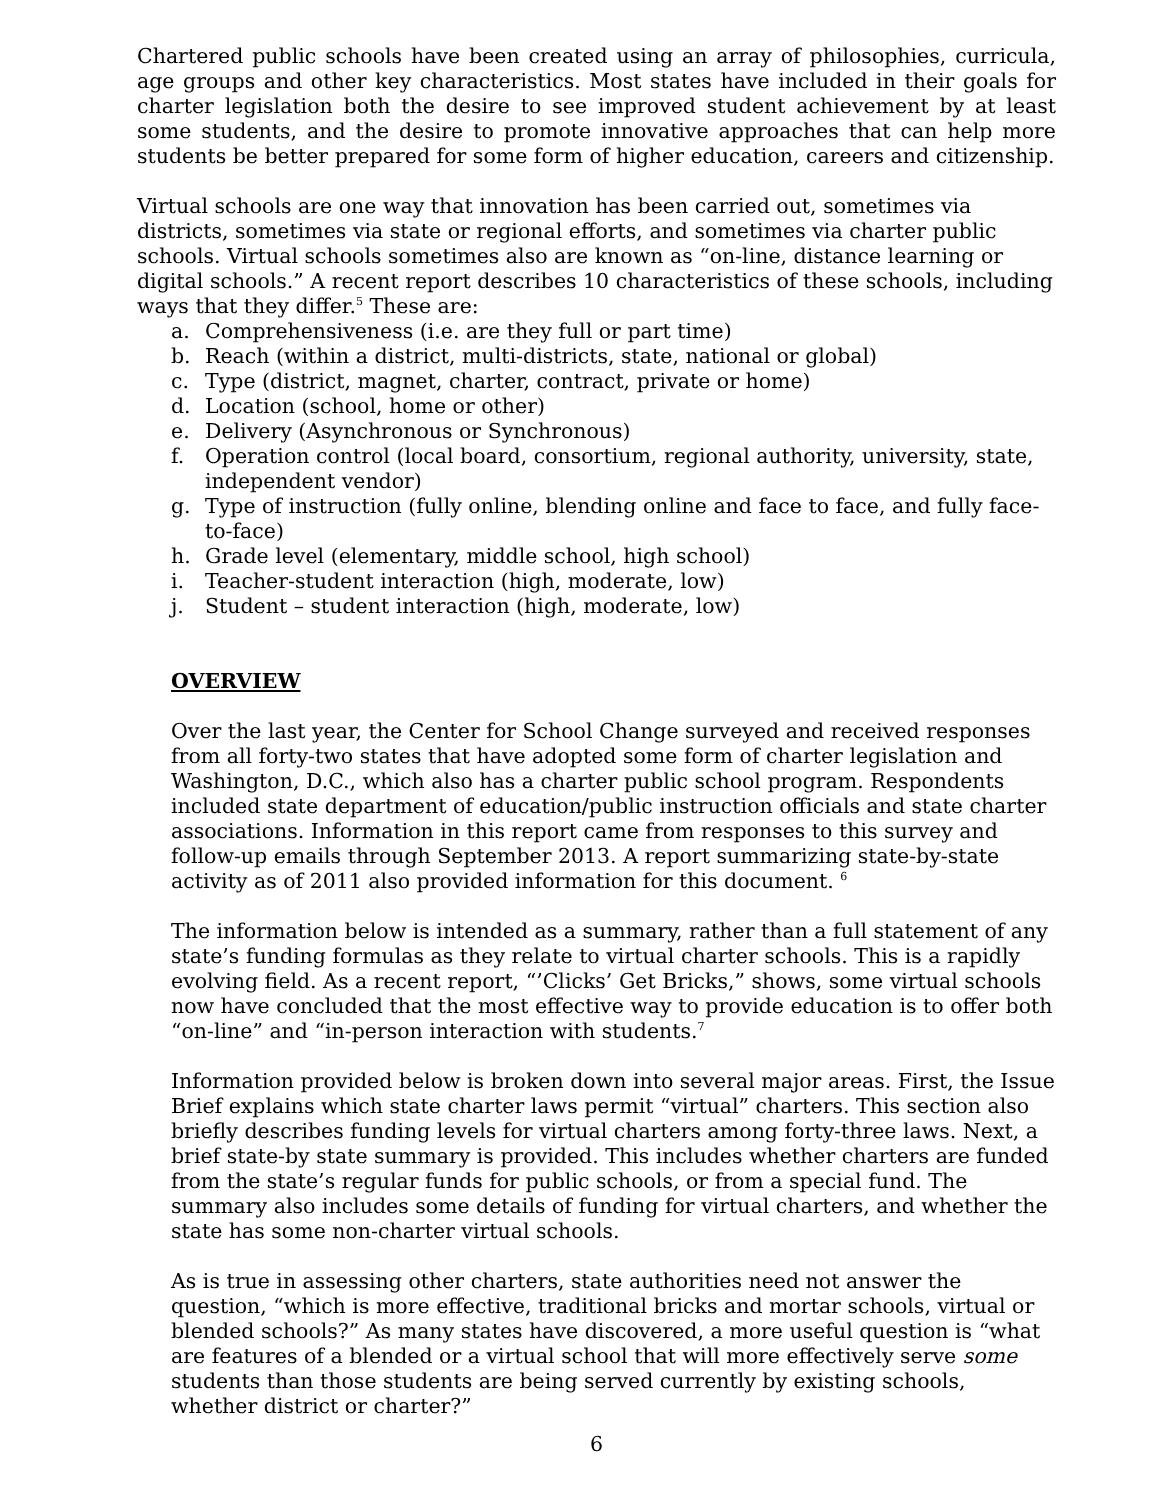Chartered public schools have been created using an array of philosophies, curricula, age groups and other key characteristics. Most states have included in their goals for charter legislation both the desire to see improved student achievement by at least some students, and the desire to promote innovative approaches that can help more students be better prepared for some form of higher education, careers and citizenship.
Virtual schools are one way that innovation has been carried out, sometimes via districts, sometimes via state or regional efforts, and sometimes via charter public schools. Virtual schools sometimes also are known as “on-line, distance learning or digital schools.” A recent report describes 10 characteristics of these schools, including ways that they differ.<sup>5</sup> These are:
a. Comprehensiveness (i.e. are they full or part time)
b. Reach (within a district, multi-districts, state, national or global)
c. Type (district, magnet, charter, contract, private or home)
d. Location (school, home or other)
e. Delivery (Asynchronous or Synchronous)
f. Operation control (local board, consortium, regional authority, university, state, independent vendor)
g. Type of instruction (fully online, blending online and face to face, and fully face-to-face)
h. Grade level (elementary, middle school, high school)
i. Teacher-student interaction (high, moderate, low)
j. Student – student interaction (high, moderate, low)
OVERVIEW
Over the last year, the Center for School Change surveyed and received responses from all forty-two states that have adopted some form of charter legislation and Washington, D.C., which also has a charter public school program. Respondents included state department of education/public instruction officials and state charter associations. Information in this report came from responses to this survey and follow-up emails through September 2013. A report summarizing state-by-state activity as of 2011 also provided information for this document. <sup>6</sup>
The information below is intended as a summary, rather than a full statement of any state’s funding formulas as they relate to virtual charter schools. This is a rapidly evolving field. As a recent report, “’Clicks’ Get Bricks,” shows, some virtual schools now have concluded that the most effective way to provide education is to offer both “on-line” and “in-person interaction with students.<sup>7</sup>
Information provided below is broken down into several major areas. First, the Issue Brief explains which state charter laws permit “virtual” charters. This section also briefly describes funding levels for virtual charters among forty-three laws. Next, a brief state-by state summary is provided. This includes whether charters are funded from the state’s regular funds for public schools, or from a special fund. The summary also includes some details of funding for virtual charters, and whether the state has some non-charter virtual schools.
As is true in assessing other charters, state authorities need not answer the question, “which is more effective, traditional bricks and mortar schools, virtual or blended schools?” As many states have discovered, a more useful question is “what are features of a blended or a virtual school that will more effectively serve some students than those students are being served currently by existing schools, whether district or charter?”
6